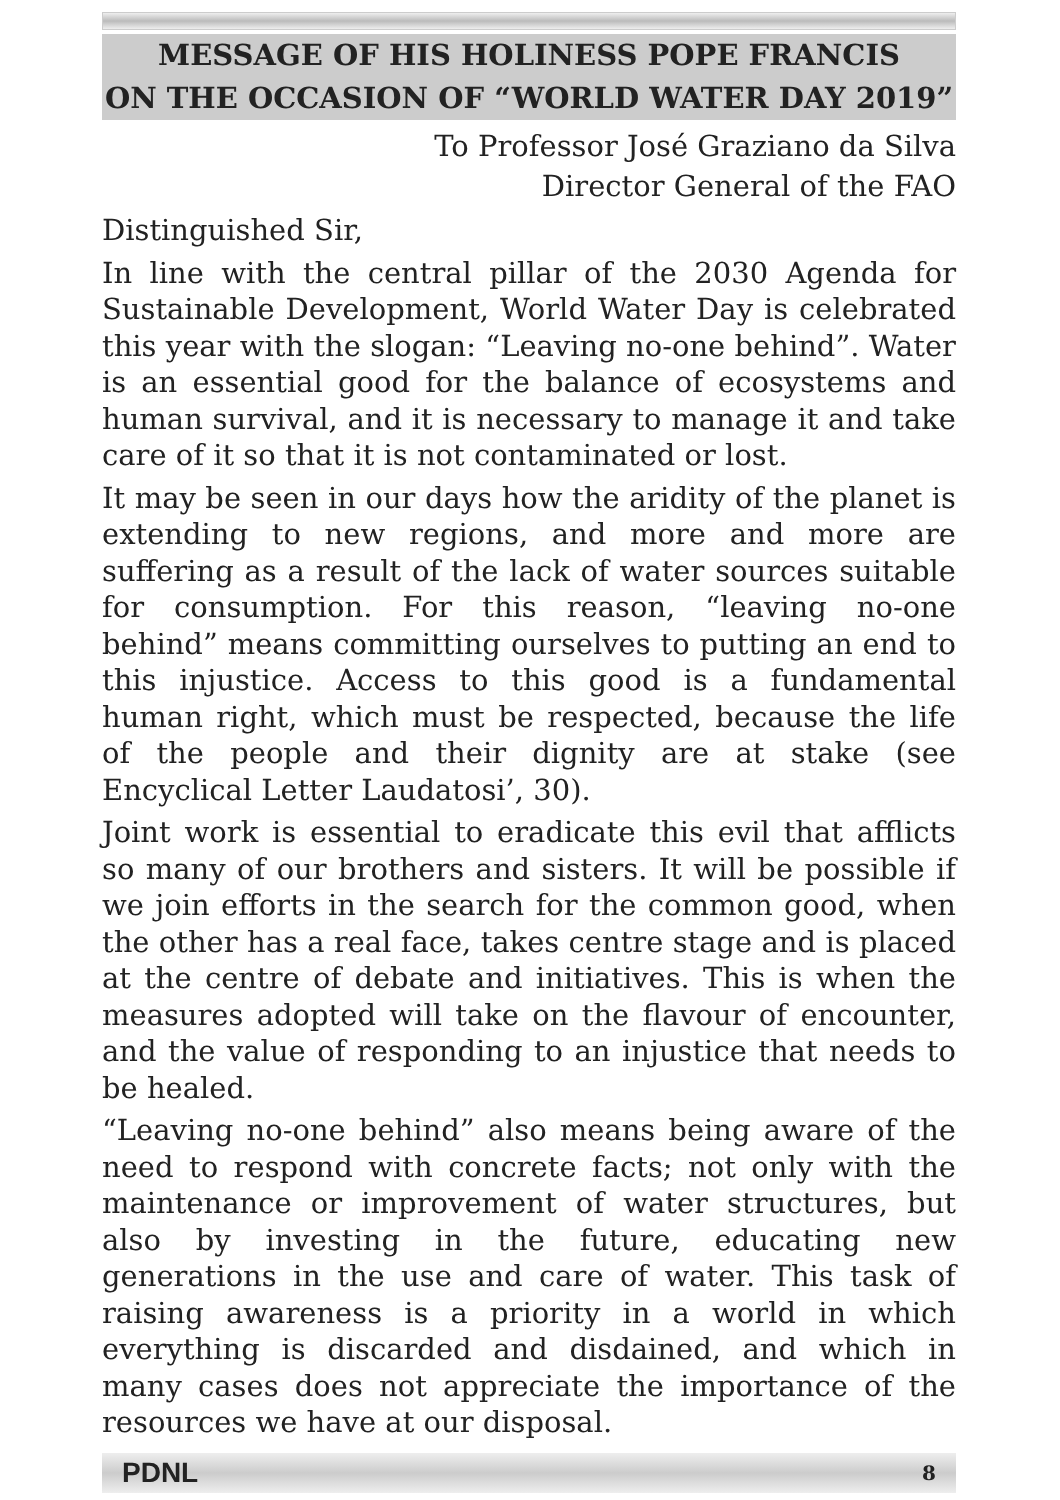MESSAGE OF HIS HOLINESS POPE FRANCIS
ON THE OCCASION OF “WORLD WATER DAY 2019”
To Professor José Graziano da Silva
Director General of the FAO
Distinguished Sir,
In line with the central pillar of the 2030 Agenda for Sustainable Development, World Water Day is celebrated this year with the slogan: “Leaving no-one behind”. Water is an essential good for the balance of ecosystems and human survival, and it is necessary to manage it and take care of it so that it is not contaminated or lost.
It may be seen in our days how the aridity of the planet is extending to new regions, and more and more are suffering as a result of the lack of water sources suitable for consumption. For this reason, “leaving no-one behind” means committing ourselves to putting an end to this injustice. Access to this good is a fundamental human right, which must be respected, because the life of the people and their dignity are at stake (see Encyclical Letter Laudatosi’, 30).
Joint work is essential to eradicate this evil that afflicts so many of our brothers and sisters. It will be possible if we join efforts in the search for the common good, when the other has a real face, takes centre stage and is placed at the centre of debate and initiatives. This is when the measures adopted will take on the flavour of encounter, and the value of responding to an injustice that needs to be healed.
“Leaving no-one behind” also means being aware of the need to respond with concrete facts; not only with the maintenance or improvement of water structures, but also by investing in the future, educating new generations in the use and care of water. This task of raising awareness is a priority in a world in which everything is discarded and disdained, and which in many cases does not appreciate the importance of the resources we have at our disposal.
PDNL 8